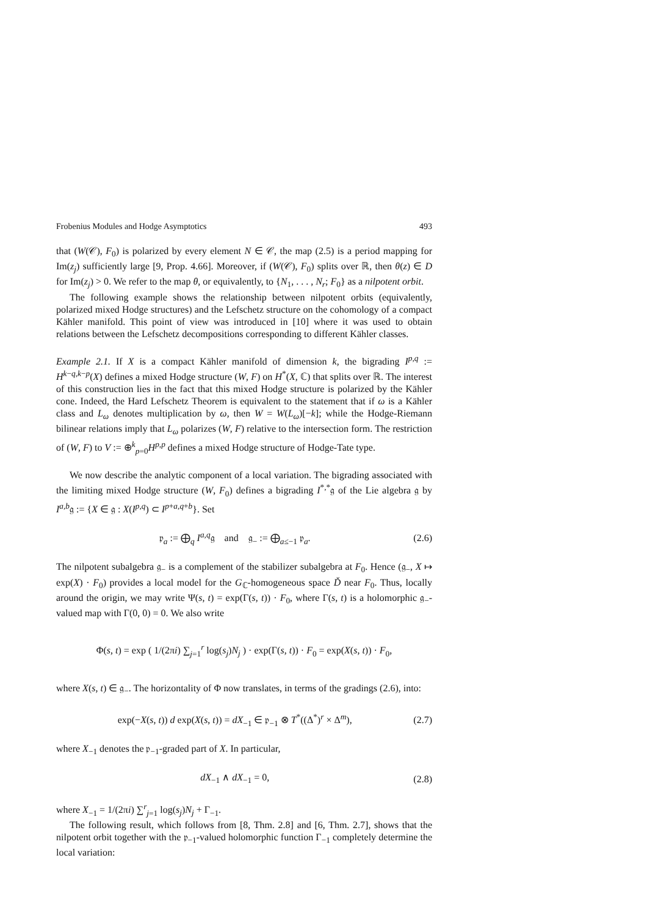Frobenius Modules and Hodge Asymptotics 493
that (W(𝒞), F<sub>0</sub>) is polarized by every element N ∈ 𝒞, the map (2.5) is a period mapping for Im(z<sub>j</sub>) sufficiently large [9, Prop. 4.66]. Moreover, if (W(𝒞), F<sub>0</sub>) splits over ℝ, then θ(z) ∈ D for Im(z<sub>j</sub>) > 0. We refer to the map θ, or equivalently, to {N<sub>1</sub>, . . . , N<sub>r</sub>; F<sub>0</sub>} as a nilpotent orbit.
The following example shows the relationship between nilpotent orbits (equivalently, polarized mixed Hodge structures) and the Lefschetz structure on the cohomology of a compact Kähler manifold. This point of view was introduced in [10] where it was used to obtain relations between the Lefschetz decompositions corresponding to different Kähler classes.
Example 2.1. If X is a compact Kähler manifold of dimension k, the bigrading I<sup>p,q</sup> := H<sup>k−q,k−p</sup>(X) defines a mixed Hodge structure (W, F) on H<sup>*</sup>(X, ℂ) that splits over ℝ. The interest of this construction lies in the fact that this mixed Hodge structure is polarized by the Kähler cone. Indeed, the Hard Lefschetz Theorem is equivalent to the statement that if ω is a Kähler class and L<sub>ω</sub> denotes multiplication by ω, then W = W(L<sub>ω</sub>)[−k]; while the Hodge-Riemann bilinear relations imply that L<sub>ω</sub> polarizes (W, F) relative to the intersection form. The restriction of (W, F) to V := ⊕<sup>k</sup><sub>p=0</sub>H<sup>p,p</sup> defines a mixed Hodge structure of Hodge-Tate type.
We now describe the analytic component of a local variation. The bigrading associated with the limiting mixed Hodge structure (W, F<sub>0</sub>) defines a bigrading I<sup>*,*</sup>𝔤 of the Lie algebra 𝔤 by I<sup>a,b</sup>𝔤 := {X ∈ 𝔤 : X(I<sup>p,q</sup>) ⊂ I<sup>p+a,q+b</sup>}. Set
𝔭<sub>a</sub> := ⨁<sub>q</sub> I<sup>a,q</sup>𝔤 and 𝔤<sub>−</sub> := ⨁<sub>a≤−1</sub> 𝔭<sub>a</sub>. (2.6)
The nilpotent subalgebra 𝔤<sub>−</sub> is a complement of the stabilizer subalgebra at F<sub>0</sub>. Hence (𝔤<sub>−</sub>, X ↦ exp(X) · F<sub>0</sub>) provides a local model for the G<sub>ℂ</sub>-homogeneous space Ď near F<sub>0</sub>. Thus, locally around the origin, we may write Ψ(s, t) = exp(Γ(s, t)) · F<sub>0</sub>, where Γ(s, t) is a holomorphic 𝔤<sub>−</sub>-valued map with Γ(0, 0) = 0. We also write
Φ(s, t) = exp ( 1/(2πi) ∑<sub>j=1</sub><sup>r</sup> log(s<sub>j</sub>)N<sub>j</sub> ) · exp(Γ(s, t)) · F<sub>0</sub> = exp(X(s, t)) · F<sub>0</sub>,
where X(s, t) ∈ 𝔤<sub>−</sub>. The horizontality of Φ now translates, in terms of the gradings (2.6), into:
exp(−X(s, t)) d exp(X(s, t)) = dX<sub>−1</sub> ∈ 𝔭<sub>−1</sub> ⊗ T<sup>*</sup>((Δ<sup>*</sup>)<sup>r</sup> × Δ<sup>m</sup>), (2.7)
where X<sub>−1</sub> denotes the 𝔭<sub>−1</sub>-graded part of X. In particular,
dX<sub>−1</sub> ∧ dX<sub>−1</sub> = 0, (2.8)
where X<sub>−1</sub> = 1/(2πi) ∑<sup>r</sup><sub>j=1</sub> log(s<sub>j</sub>)N<sub>j</sub> + Γ<sub>−1</sub>.
The following result, which follows from [8, Thm. 2.8] and [6, Thm. 2.7], shows that the nilpotent orbit together with the 𝔭<sub>−1</sub>-valued holomorphic function Γ<sub>−1</sub> completely determine the local variation: